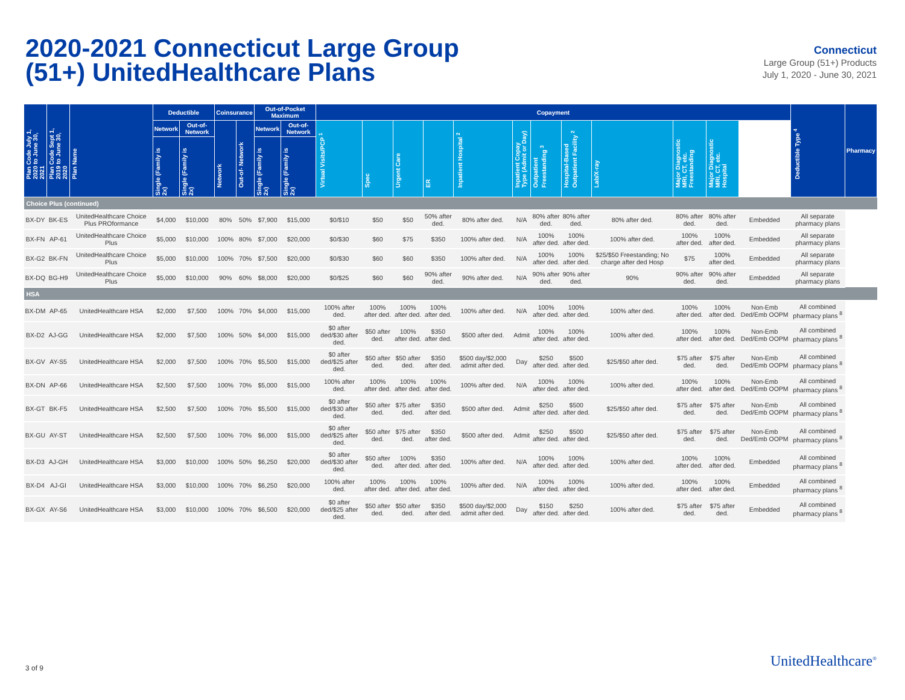2020-2021 Connecticut Large Group
(51+) UnitedHealthcare Plans
Connecticut
Large Group (51+) Products
July 1, 2020 - June 30, 2021
| Plan Code July 1, 2020 to June 30, 2021 | Plan Code Sept 1, 2019 to June 30, 2020 | Plan Name | Deductible | | Coinsurance | | Out-of-Pocket Maximum | | Copayment | | | | | | | | | | | | Deductible Type <sup>4</sup> | Pharmacy |
| --- | --- | --- | --- | --- | --- | --- | --- | --- | --- | --- | --- | --- | --- | --- | --- | --- | --- | --- | --- | --- | --- | --- |
| | | | Network | Out-of-Network | Network | Out-of- Network | Network | Out-of-Network | Virtual Visits/PCP <sup>1</sup> | Spec | Urgent Care | ER | Inpatient Hospital <sup>2</sup> | Inpatient Copay Type (Admit or Day) | Outpatient Freestanding <sup>3</sup> | Hospital-Based Outpatient Facility <sup>2</sup> | Lab/X-ray | Major Diagnostic MRI, CT, etc. Freestanding | Major Diagnostic MRI, CT, etc. Hospital | | | |
| | | | Single (Family is 2x) | Single (Family is 2x) | | | Single (Family is 2x) | Single (Family is 2x) | | | | | | | | | | | | | | |
| Choice Plus (continued) | | | | | | | | | | | | | | | | | | | | | | |
| BX-DY | BK-ES | UnitedHealthcare Choice Plus PROformance | $4,000 | $10,000 | 80% | 50% | $7,900 | $15,000 | $0/$10 | $50 | $50 | 50% after ded. | 80% after ded. | N/A | 80% after ded. | 80% after ded. | 80% after ded. | 80% after ded. | 80% after ded. | Embedded | All separate pharmacy plans | |
| BX-FN | AP-61 | UnitedHealthcare Choice Plus | $5,000 | $10,000 | 100% | 80% | $7,000 | $20,000 | $0/$30 | $60 | $75 | $350 | 100% after ded. | N/A | 100% after ded. | 100% after ded. | 100% after ded. | 100% after ded. | 100% after ded. | Embedded | All separate pharmacy plans | |
| BX-G2 | BK-FN | UnitedHealthcare Choice Plus | $5,000 | $10,000 | 100% | 70% | $7,500 | $20,000 | $0/$30 | $60 | $60 | $350 | 100% after ded. | N/A | 100% after ded. | 100% after ded. | $25/$50 Freestanding; No charge after ded Hosp | $75 | 100% after ded. | Embedded | All separate pharmacy plans | |
| BX-DQ | BG-H9 | UnitedHealthcare Choice Plus | $5,000 | $10,000 | 90% | 60% | $8,000 | $20,000 | $0/$25 | $60 | $60 | 90% after ded. | 90% after ded. | N/A | 90% after ded. | 90% after ded. | 90% | 90% after ded. | 90% after ded. | Embedded | All separate pharmacy plans | |
| HSA | | | | | | | | | | | | | | | | | | | | | | |
| BX-DM | AP-65 | UnitedHealthcare HSA | $2,000 | $7,500 | 100% | 70% | $4,000 | $15,000 | 100% after ded. | 100% after ded. | 100% after ded. | 100% after ded. | 100% after ded. | N/A | 100% after ded. | 100% after ded. | 100% after ded. | 100% after ded. | 100% after ded. | Non-Emb Ded/Emb OOPM | All combined pharmacy plans <sup>8</sup> | |
| BX-D2 | AJ-GG | UnitedHealthcare HSA | $2,000 | $7,500 | 100% | 50% | $4,000 | $15,000 | $0 after ded/$30 after ded. | $50 after ded. | 100% after ded. | $350 after ded. | $500 after ded. | Admit | 100% after ded. | 100% after ded. | 100% after ded. | 100% after ded. | 100% after ded. | Non-Emb Ded/Emb OOPM | All combined pharmacy plans <sup>8</sup> | |
| BX-GV | AY-S5 | UnitedHealthcare HSA | $2,000 | $7,500 | 100% | 70% | $5,500 | $15,000 | $0 after ded/$25 after ded. | $50 after ded. | $50 after ded. | $350 after ded. | $500 day/$2,000 admit after ded. | Day | $250 after ded. | $500 after ded. | $25/$50 after ded. | $75 after ded. | $75 after ded. | Non-Emb Ded/Emb OOPM | All combined pharmacy plans <sup>8</sup> | |
| BX-DN | AP-66 | UnitedHealthcare HSA | $2,500 | $7,500 | 100% | 70% | $5,000 | $15,000 | 100% after ded. | 100% after ded. | 100% after ded. | 100% after ded. | 100% after ded. | N/A | 100% after ded. | 100% after ded. | 100% after ded. | 100% after ded. | 100% after ded. | Non-Emb Ded/Emb OOPM | All combined pharmacy plans <sup>8</sup> | |
| BX-GT | BK-F5 | UnitedHealthcare HSA | $2,500 | $7,500 | 100% | 70% | $5,500 | $15,000 | $0 after ded/$30 after ded. | $50 after ded. | $75 after ded. | $350 after ded. | $500 after ded. | Admit | $250 after ded. | $500 after ded. | $25/$50 after ded. | $75 after ded. | $75 after ded. | Non-Emb Ded/Emb OOPM | All combined pharmacy plans <sup>8</sup> | |
| BX-GU | AY-ST | UnitedHealthcare HSA | $2,500 | $7,500 | 100% | 70% | $6,000 | $15,000 | $0 after ded/$25 after ded. | $50 after ded. | $75 after ded. | $350 after ded. | $500 after ded. | Admit | $250 after ded. | $500 after ded. | $25/$50 after ded. | $75 after ded. | $75 after ded. | Non-Emb Ded/Emb OOPM | All combined pharmacy plans <sup>8</sup> | |
| BX-D3 | AJ-GH | UnitedHealthcare HSA | $3,000 | $10,000 | 100% | 50% | $6,250 | $20,000 | $0 after ded/$30 after ded. | $50 after ded. | 100% after ded. | $350 after ded. | 100% after ded. | N/A | 100% after ded. | 100% after ded. | 100% after ded. | 100% after ded. | 100% after ded. | Embedded | All combined pharmacy plans <sup>8</sup> | |
| BX-D4 | AJ-GI | UnitedHealthcare HSA | $3,000 | $10,000 | 100% | 70% | $6,250 | $20,000 | 100% after ded. | 100% after ded. | 100% after ded. | 100% after ded. | 100% after ded. | N/A | 100% after ded. | 100% after ded. | 100% after ded. | 100% after ded. | 100% after ded. | Embedded | All combined pharmacy plans <sup>8</sup> | |
| BX-GX | AY-S6 | UnitedHealthcare HSA | $3,000 | $10,000 | 100% | 70% | $6,500 | $20,000 | $0 after ded/$25 after ded. | $50 after ded. | $50 after ded. | $350 after ded. | $500 day/$2,000 admit after ded. | Day | $150 after ded. | $250 after ded. | 100% after ded. | $75 after ded. | $75 after ded. | Embedded | All combined pharmacy plans <sup>8</sup> | |
3 of 9 UnitedHealthcare<sup>®</sup>